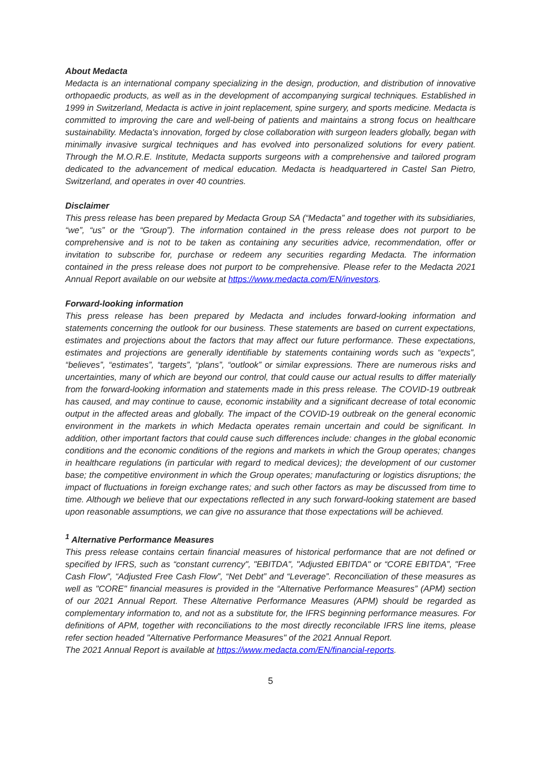About Medacta
Medacta is an international company specializing in the design, production, and distribution of innovative orthopaedic products, as well as in the development of accompanying surgical techniques. Established in 1999 in Switzerland, Medacta is active in joint replacement, spine surgery, and sports medicine. Medacta is committed to improving the care and well-being of patients and maintains a strong focus on healthcare sustainability. Medacta's innovation, forged by close collaboration with surgeon leaders globally, began with minimally invasive surgical techniques and has evolved into personalized solutions for every patient. Through the M.O.R.E. Institute, Medacta supports surgeons with a comprehensive and tailored program dedicated to the advancement of medical education. Medacta is headquartered in Castel San Pietro, Switzerland, and operates in over 40 countries.
Disclaimer
This press release has been prepared by Medacta Group SA (“Medacta” and together with its subsidiaries, “we”, “us” or the “Group”). The information contained in the press release does not purport to be comprehensive and is not to be taken as containing any securities advice, recommendation, offer or invitation to subscribe for, purchase or redeem any securities regarding Medacta. The information contained in the press release does not purport to be comprehensive. Please refer to the Medacta 2021 Annual Report available on our website at https://www.medacta.com/EN/investors.
Forward-looking information
This press release has been prepared by Medacta and includes forward-looking information and statements concerning the outlook for our business. These statements are based on current expectations, estimates and projections about the factors that may affect our future performance. These expectations, estimates and projections are generally identifiable by statements containing words such as “expects”, “believes”, “estimates”, “targets”, “plans”, “outlook” or similar expressions. There are numerous risks and uncertainties, many of which are beyond our control, that could cause our actual results to differ materially from the forward-looking information and statements made in this press release. The COVID-19 outbreak has caused, and may continue to cause, economic instability and a significant decrease of total economic output in the affected areas and globally. The impact of the COVID-19 outbreak on the general economic environment in the markets in which Medacta operates remain uncertain and could be significant. In addition, other important factors that could cause such differences include: changes in the global economic conditions and the economic conditions of the regions and markets in which the Group operates; changes in healthcare regulations (in particular with regard to medical devices); the development of our customer base; the competitive environment in which the Group operates; manufacturing or logistics disruptions; the impact of fluctuations in foreign exchange rates; and such other factors as may be discussed from time to time. Although we believe that our expectations reflected in any such forward-looking statement are based upon reasonable assumptions, we can give no assurance that those expectations will be achieved.
<sup>1</sup> Alternative Performance Measures
This press release contains certain financial measures of historical performance that are not defined or specified by IFRS, such as “constant currency", "EBITDA", "Adjusted EBITDA" or “CORE EBITDA”, "Free Cash Flow", “Adjusted Free Cash Flow”, “Net Debt” and “Leverage”. Reconciliation of these measures as well as "CORE" financial measures is provided in the “Alternative Performance Measures” (APM) section of our 2021 Annual Report. These Alternative Performance Measures (APM) should be regarded as complementary information to, and not as a substitute for, the IFRS beginning performance measures. For definitions of APM, together with reconciliations to the most directly reconcilable IFRS line items, please refer section headed "Alternative Performance Measures" of the 2021 Annual Report.
The 2021 Annual Report is available at https://www.medacta.com/EN/financial-reports.
5